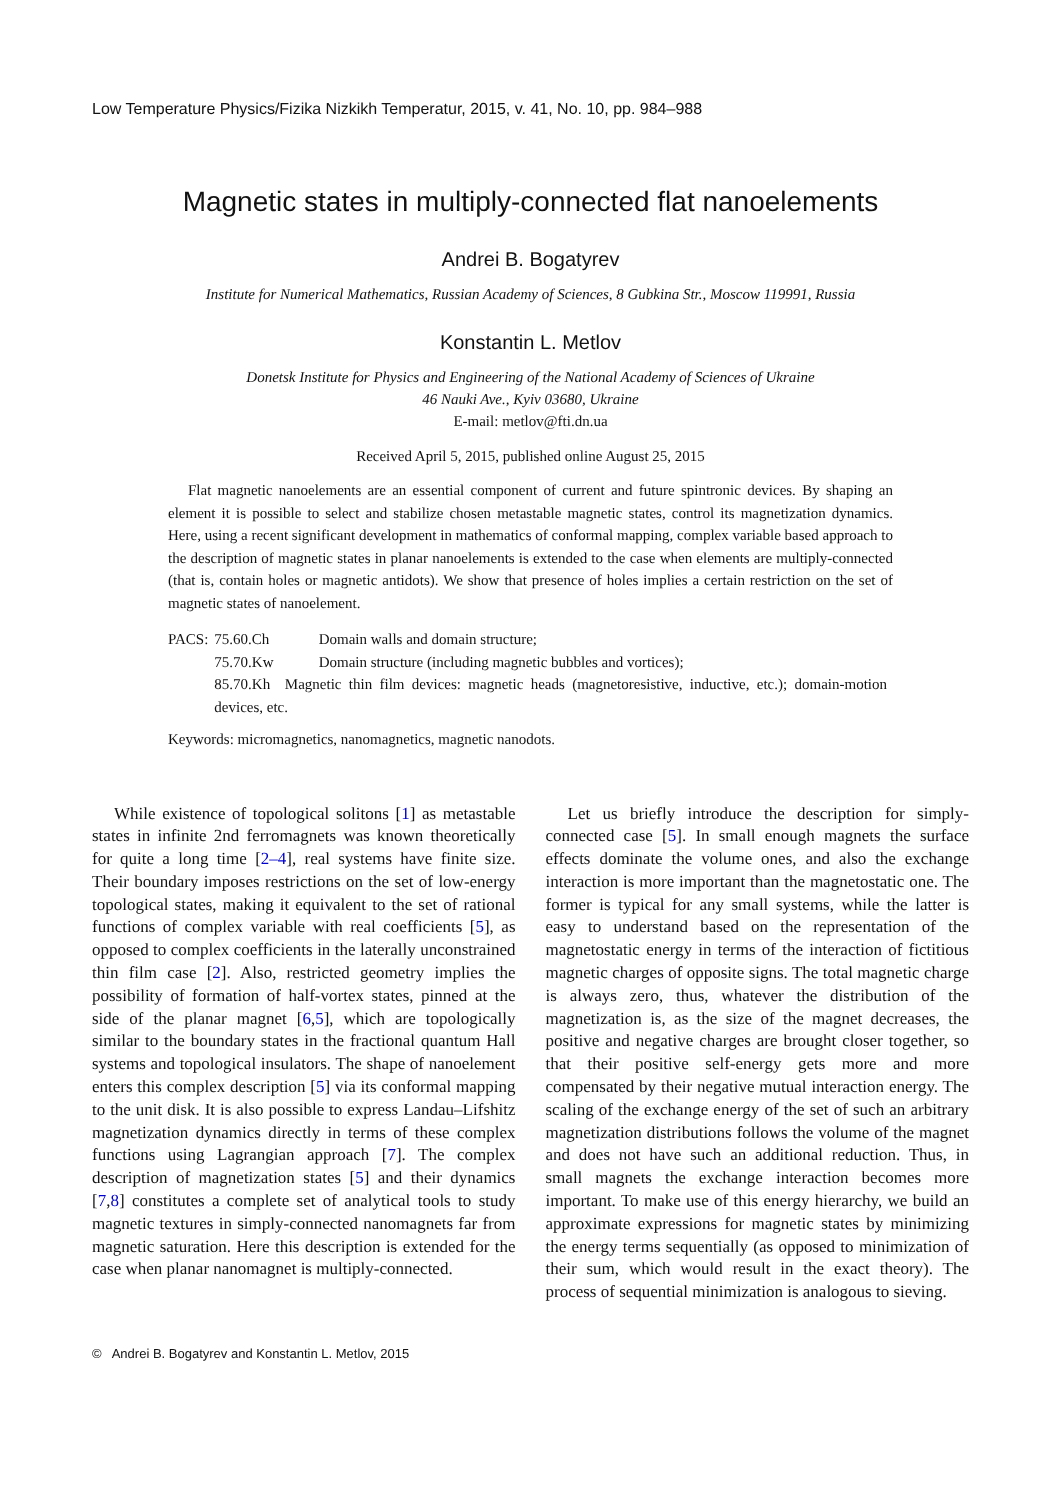Low Temperature Physics/Fizika Nizkikh Temperatur, 2015, v. 41, No. 10, pp. 984–988
Magnetic states in multiply-connected flat nanoelements
Andrei B. Bogatyrev
Institute for Numerical Mathematics, Russian Academy of Sciences, 8 Gubkina Str., Moscow 119991, Russia
Konstantin L. Metlov
Donetsk Institute for Physics and Engineering of the National Academy of Sciences of Ukraine
46 Nauki Ave., Kyiv 03680, Ukraine
E-mail: metlov@fti.dn.ua
Received April 5, 2015, published online August 25, 2015
Flat magnetic nanoelements are an essential component of current and future spintronic devices. By shaping an element it is possible to select and stabilize chosen metastable magnetic states, control its magnetization dynamics. Here, using a recent significant development in mathematics of conformal mapping, complex variable based approach to the description of magnetic states in planar nanoelements is extended to the case when elements are multiply-connected (that is, contain holes or magnetic antidots). We show that presence of holes implies a certain restriction on the set of magnetic states of nanoelement.
| PACS: | 75.60.Ch | Domain walls and domain structure; |
| | 75.70.Kw | Domain structure (including magnetic bubbles and vortices); |
| | 85.70.Kh Magnetic thin film devices: magnetic heads (magnetoresistive, inductive, etc.); domain-motion devices, etc. | |
Keywords: micromagnetics, nanomagnetics, magnetic nanodots.
While existence of topological solitons [1] as metastable states in infinite 2nd ferromagnets was known theoretically for quite a long time [2–4], real systems have finite size. Their boundary imposes restrictions on the set of low-energy topological states, making it equivalent to the set of rational functions of complex variable with real coefficients [5], as opposed to complex coefficients in the laterally unconstrained thin film case [2]. Also, restricted geometry implies the possibility of formation of half-vortex states, pinned at the side of the planar magnet [6,5], which are topologically similar to the boundary states in the fractional quantum Hall systems and topological insulators. The shape of nanoelement enters this complex description [5] via its conformal mapping to the unit disk. It is also possible to express Landau–Lifshitz magnetization dynamics directly in terms of these complex functions using Lagrangian approach [7]. The complex description of magnetization states [5] and their dynamics [7,8] constitutes a complete set of analytical tools to study magnetic textures in simply-connected nanomagnets far from magnetic saturation. Here this description is extended for the case when planar nanomagnet is multiply-connected.
Let us briefly introduce the description for simply-connected case [5]. In small enough magnets the surface effects dominate the volume ones, and also the exchange interaction is more important than the magnetostatic one. The former is typical for any small systems, while the latter is easy to understand based on the representation of the magnetostatic energy in terms of the interaction of fictitious magnetic charges of opposite signs. The total magnetic charge is always zero, thus, whatever the distribution of the magnetization is, as the size of the magnet decreases, the positive and negative charges are brought closer together, so that their positive self-energy gets more and more compensated by their negative mutual interaction energy. The scaling of the exchange energy of the set of such an arbitrary magnetization distributions follows the volume of the magnet and does not have such an additional reduction. Thus, in small magnets the exchange interaction becomes more important. To make use of this energy hierarchy, we build an approximate expressions for magnetic states by minimizing the energy terms sequentially (as opposed to minimization of their sum, which would result in the exact theory). The process of sequential minimization is analogous to sieving.
© Andrei B. Bogatyrev and Konstantin L. Metlov, 2015